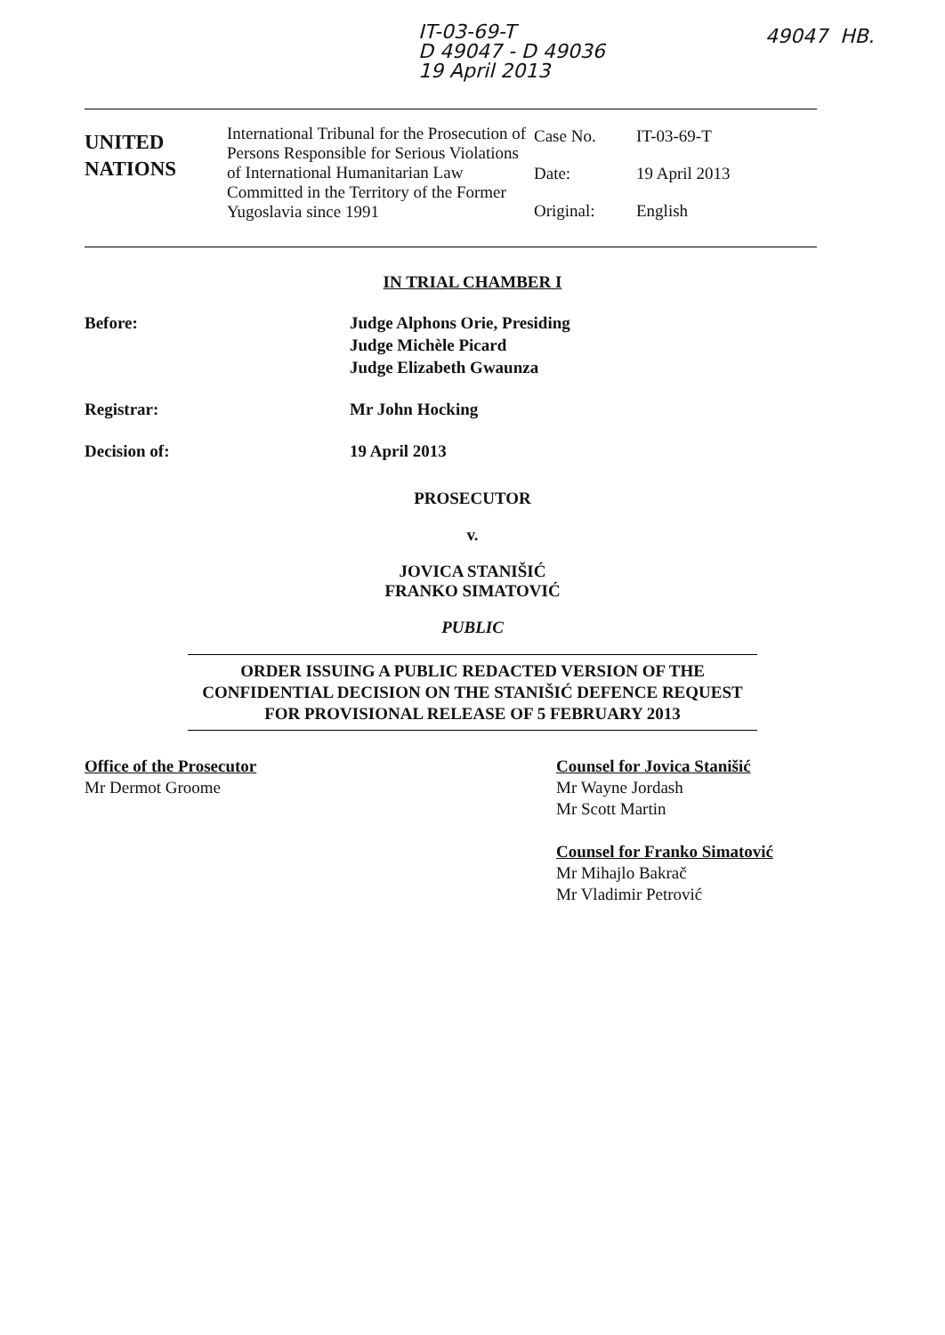IT-03-69-T
D 49047 - D 49036
19 April 2013
49047 HB.
UNITED
NATIONS
International Tribunal for the Prosecution of Persons Responsible for Serious Violations of International Humanitarian Law Committed in the Territory of the Former Yugoslavia since 1991
Case No. IT-03-69-T
Date: 19 April 2013
Original: English
IN TRIAL CHAMBER I
Before: Judge Alphons Orie, Presiding
Judge Michèle Picard
Judge Elizabeth Gwaunza
Registrar: Mr John Hocking
Decision of: 19 April 2013
PROSECUTOR
v.
JOVICA STANIŠIĆ
FRANKO SIMATOVIĆ
PUBLIC
ORDER ISSUING A PUBLIC REDACTED VERSION OF THE CONFIDENTIAL DECISION ON THE STANIŠIĆ DEFENCE REQUEST FOR PROVISIONAL RELEASE OF 5 FEBRUARY 2013
Office of the Prosecutor
Mr Dermot Groome
Counsel for Jovica Stanišić
Mr Wayne Jordash
Mr Scott Martin
Counsel for Franko Simatović
Mr Mihajlo Bakrač
Mr Vladimir Petrović